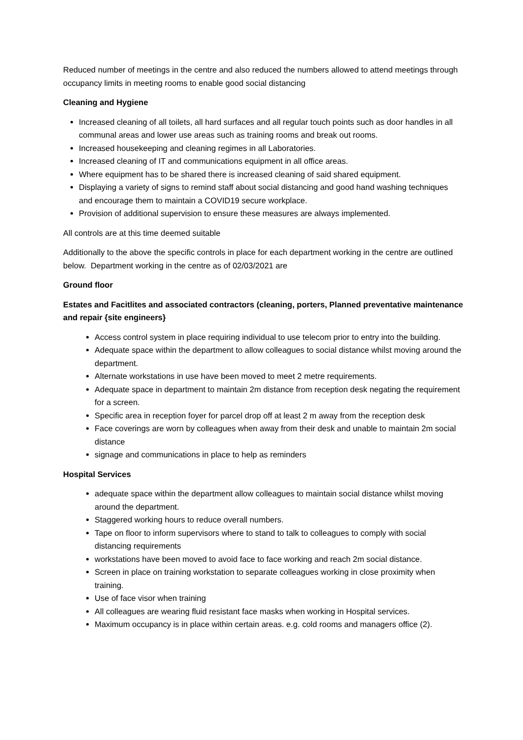Reduced number of meetings in the centre and also reduced the numbers allowed to attend meetings through occupancy limits in meeting rooms to enable good social distancing
Cleaning and Hygiene
Increased cleaning of all toilets, all hard surfaces and all regular touch points such as door handles in all communal areas and lower use areas such as training rooms and break out rooms.
Increased housekeeping and cleaning regimes in all Laboratories.
Increased cleaning of IT and communications equipment in all office areas.
Where equipment has to be shared there is increased cleaning of said shared equipment.
Displaying a variety of signs to remind staff about social distancing and good hand washing techniques and encourage them to maintain a COVID19 secure workplace.
Provision of additional supervision to ensure these measures are always implemented.
All controls are at this time deemed suitable
Additionally to the above the specific controls in place for each department working in the centre are outlined below. Department working in the centre as of 02/03/2021 are
Ground floor
Estates and Facitlites and associated contractors (cleaning, porters, Planned preventative maintenance and repair {site engineers}
Access control system in place requiring individual to use telecom prior to entry into the building.
Adequate space within the department to allow colleagues to social distance whilst moving around the department.
Alternate workstations in use have been moved to meet 2 metre requirements.
Adequate space in department to maintain 2m distance from reception desk negating the requirement for a screen.
Specific area in reception foyer for parcel drop off at least 2 m away from the reception desk
Face coverings are worn by colleagues when away from their desk and unable to maintain 2m social distance
signage and communications in place to help as reminders
Hospital Services
adequate space within the department allow colleagues to maintain social distance whilst moving around the department.
Staggered working hours to reduce overall numbers.
Tape on floor to inform supervisors where to stand to talk to colleagues to comply with social distancing requirements
workstations have been moved to avoid face to face working and reach 2m social distance.
Screen in place on training workstation to separate colleagues working in close proximity when training.
Use of face visor when training
All colleagues are wearing fluid resistant face masks when working in Hospital services.
Maximum occupancy is in place within certain areas. e.g. cold rooms and managers office (2).